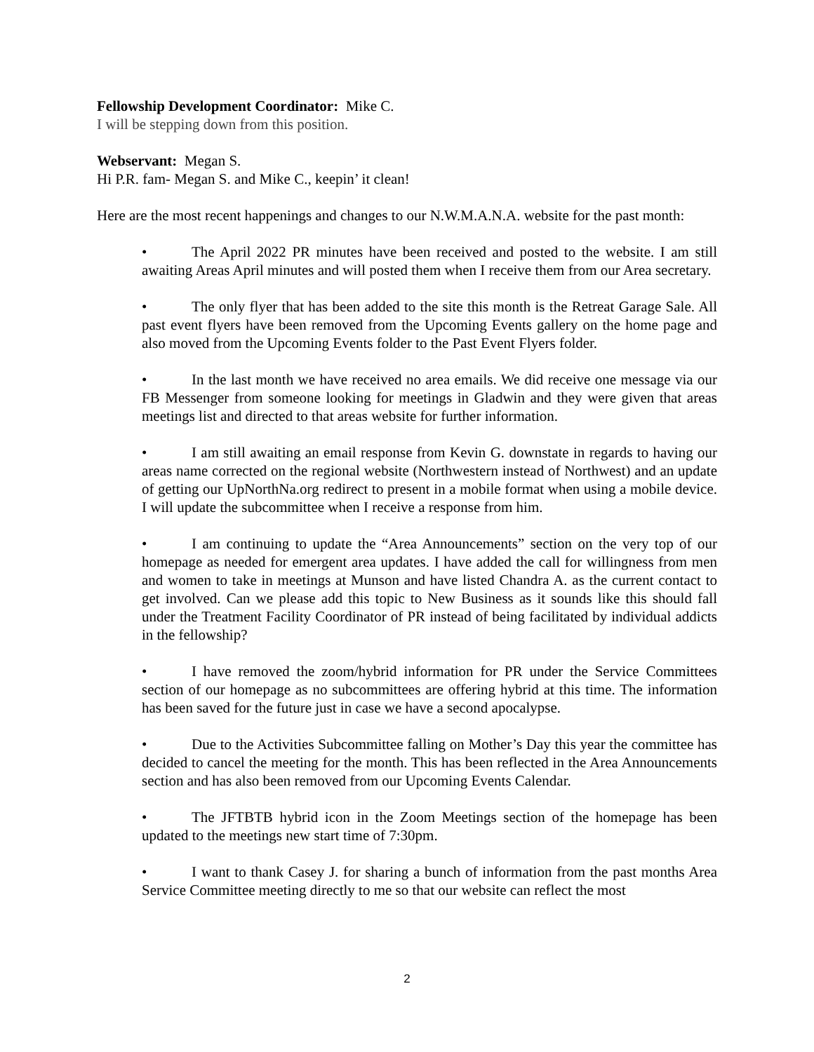Fellowship Development Coordinator: Mike C.
I will be stepping down from this position.
Webservant: Megan S.
Hi P.R. fam- Megan S. and Mike C., keepin’ it clean!
Here are the most recent happenings and changes to our N.W.M.A.N.A. website for the past month:
• The April 2022 PR minutes have been received and posted to the website. I am still awaiting Areas April minutes and will posted them when I receive them from our Area secretary.
• The only flyer that has been added to the site this month is the Retreat Garage Sale. All past event flyers have been removed from the Upcoming Events gallery on the home page and also moved from the Upcoming Events folder to the Past Event Flyers folder.
• In the last month we have received no area emails. We did receive one message via our FB Messenger from someone looking for meetings in Gladwin and they were given that areas meetings list and directed to that areas website for further information.
• I am still awaiting an email response from Kevin G. downstate in regards to having our areas name corrected on the regional website (Northwestern instead of Northwest) and an update of getting our UpNorthNa.org redirect to present in a mobile format when using a mobile device. I will update the subcommittee when I receive a response from him.
• I am continuing to update the “Area Announcements” section on the very top of our homepage as needed for emergent area updates. I have added the call for willingness from men and women to take in meetings at Munson and have listed Chandra A. as the current contact to get involved. Can we please add this topic to New Business as it sounds like this should fall under the Treatment Facility Coordinator of PR instead of being facilitated by individual addicts in the fellowship?
• I have removed the zoom/hybrid information for PR under the Service Committees section of our homepage as no subcommittees are offering hybrid at this time. The information has been saved for the future just in case we have a second apocalypse.
• Due to the Activities Subcommittee falling on Mother’s Day this year the committee has decided to cancel the meeting for the month. This has been reflected in the Area Announcements section and has also been removed from our Upcoming Events Calendar.
• The JFTBTB hybrid icon in the Zoom Meetings section of the homepage has been updated to the meetings new start time of 7:30pm.
• I want to thank Casey J. for sharing a bunch of information from the past months Area Service Committee meeting directly to me so that our website can reflect the most
2